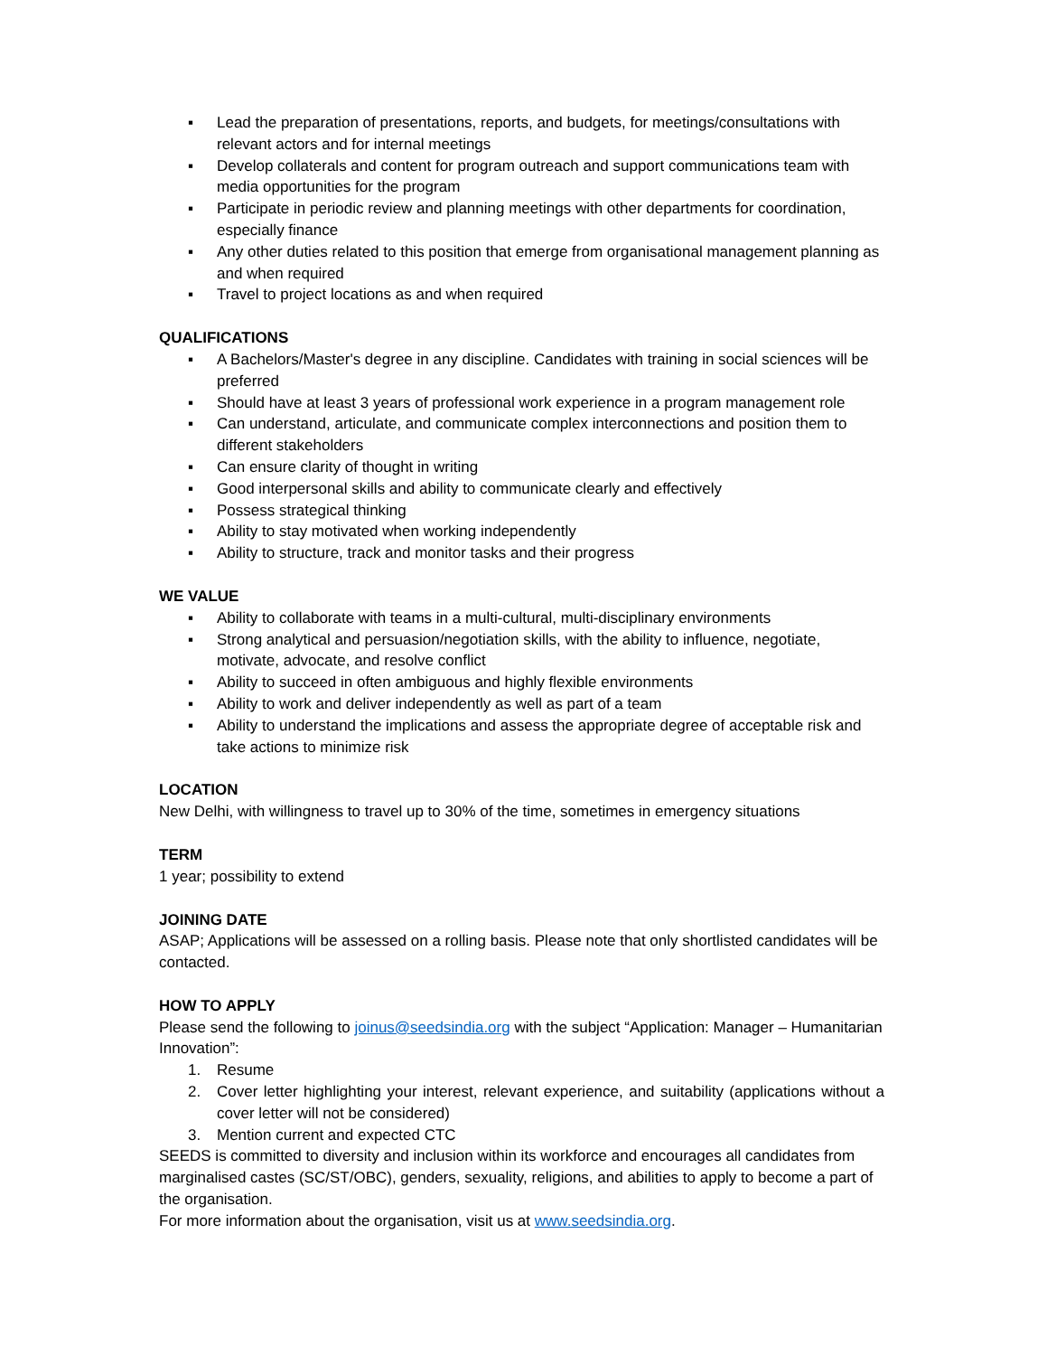▪ Lead the preparation of presentations, reports, and budgets, for meetings/consultations with relevant actors and for internal meetings
▪ Develop collaterals and content for program outreach and support communications team with media opportunities for the program
▪ Participate in periodic review and planning meetings with other departments for coordination, especially finance
▪ Any other duties related to this position that emerge from organisational management planning as and when required
▪ Travel to project locations as and when required
QUALIFICATIONS
▪ A Bachelors/Master's degree in any discipline. Candidates with training in social sciences will be preferred
▪ Should have at least 3 years of professional work experience in a program management role
▪ Can understand, articulate, and communicate complex interconnections and position them to different stakeholders
▪ Can ensure clarity of thought in writing
▪ Good interpersonal skills and ability to communicate clearly and effectively
▪ Possess strategical thinking
▪ Ability to stay motivated when working independently
▪ Ability to structure, track and monitor tasks and their progress
WE VALUE
▪ Ability to collaborate with teams in a multi-cultural, multi-disciplinary environments
▪ Strong analytical and persuasion/negotiation skills, with the ability to influence, negotiate, motivate, advocate, and resolve conflict
▪ Ability to succeed in often ambiguous and highly flexible environments
▪ Ability to work and deliver independently as well as part of a team
▪ Ability to understand the implications and assess the appropriate degree of acceptable risk and take actions to minimize risk
LOCATION
New Delhi, with willingness to travel up to 30% of the time, sometimes in emergency situations
TERM
1 year; possibility to extend
JOINING DATE
ASAP; Applications will be assessed on a rolling basis. Please note that only shortlisted candidates will be contacted.
HOW TO APPLY
Please send the following to joinus@seedsindia.org with the subject “Application: Manager – Humanitarian Innovation”:
1. Resume
2. Cover letter highlighting your interest, relevant experience, and suitability (applications without a cover letter will not be considered)
3. Mention current and expected CTC
SEEDS is committed to diversity and inclusion within its workforce and encourages all candidates from marginalised castes (SC/ST/OBC), genders, sexuality, religions, and abilities to apply to become a part of the organisation.
For more information about the organisation, visit us at www.seedsindia.org.